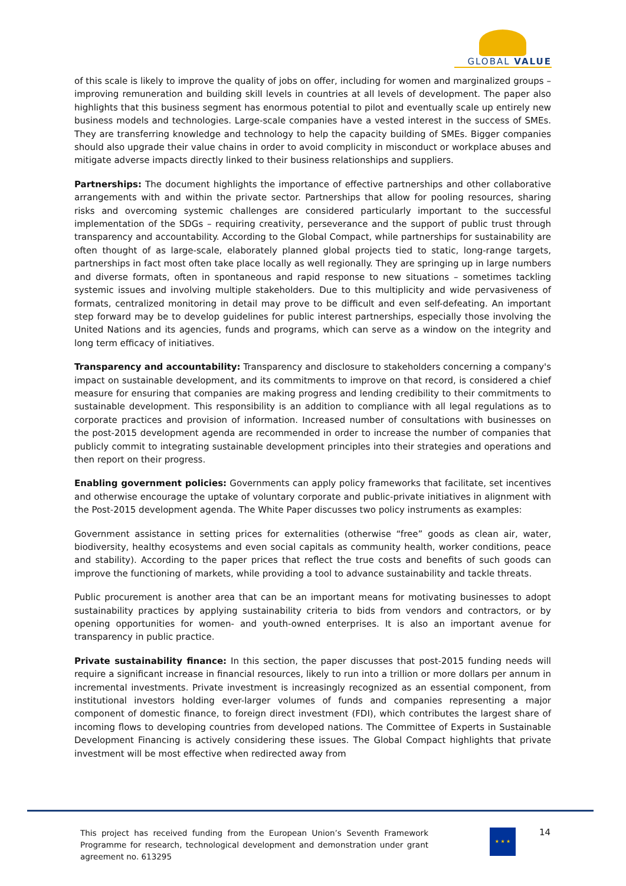GLOBAL VALUE
of this scale is likely to improve the quality of jobs on offer, including for women and marginalized groups – improving remuneration and building skill levels in countries at all levels of development. The paper also highlights that this business segment has enormous potential to pilot and eventually scale up entirely new business models and technologies. Large-scale companies have a vested interest in the success of SMEs. They are transferring knowledge and technology to help the capacity building of SMEs. Bigger companies should also upgrade their value chains in order to avoid complicity in misconduct or workplace abuses and mitigate adverse impacts directly linked to their business relationships and suppliers.
Partnerships: The document highlights the importance of effective partnerships and other collaborative arrangements with and within the private sector. Partnerships that allow for pooling resources, sharing risks and overcoming systemic challenges are considered particularly important to the successful implementation of the SDGs – requiring creativity, perseverance and the support of public trust through transparency and accountability. According to the Global Compact, while partnerships for sustainability are often thought of as large-scale, elaborately planned global projects tied to static, long-range targets, partnerships in fact most often take place locally as well regionally. They are springing up in large numbers and diverse formats, often in spontaneous and rapid response to new situations – sometimes tackling systemic issues and involving multiple stakeholders. Due to this multiplicity and wide pervasiveness of formats, centralized monitoring in detail may prove to be difficult and even self-defeating. An important step forward may be to develop guidelines for public interest partnerships, especially those involving the United Nations and its agencies, funds and programs, which can serve as a window on the integrity and long term efficacy of initiatives.
Transparency and accountability: Transparency and disclosure to stakeholders concerning a company's impact on sustainable development, and its commitments to improve on that record, is considered a chief measure for ensuring that companies are making progress and lending credibility to their commitments to sustainable development. This responsibility is an addition to compliance with all legal regulations as to corporate practices and provision of information. Increased number of consultations with businesses on the post-2015 development agenda are recommended in order to increase the number of companies that publicly commit to integrating sustainable development principles into their strategies and operations and then report on their progress.
Enabling government policies: Governments can apply policy frameworks that facilitate, set incentives and otherwise encourage the uptake of voluntary corporate and public-private initiatives in alignment with the Post-2015 development agenda. The White Paper discusses two policy instruments as examples:
Government assistance in setting prices for externalities (otherwise “free” goods as clean air, water, biodiversity, healthy ecosystems and even social capitals as community health, worker conditions, peace and stability). According to the paper prices that reflect the true costs and benefits of such goods can improve the functioning of markets, while providing a tool to advance sustainability and tackle threats.
Public procurement is another area that can be an important means for motivating businesses to adopt sustainability practices by applying sustainability criteria to bids from vendors and contractors, or by opening opportunities for women- and youth-owned enterprises. It is also an important avenue for transparency in public practice.
Private sustainability finance: In this section, the paper discusses that post-2015 funding needs will require a significant increase in financial resources, likely to run into a trillion or more dollars per annum in incremental investments. Private investment is increasingly recognized as an essential component, from institutional investors holding ever-larger volumes of funds and companies representing a major component of domestic finance, to foreign direct investment (FDI), which contributes the largest share of incoming flows to developing countries from developed nations. The Committee of Experts in Sustainable Development Financing is actively considering these issues. The Global Compact highlights that private investment will be most effective when redirected away from
This project has received funding from the European Union’s Seventh Framework Programme for research, technological development and demonstration under grant agreement no. 613295
★ ★ ★ 14